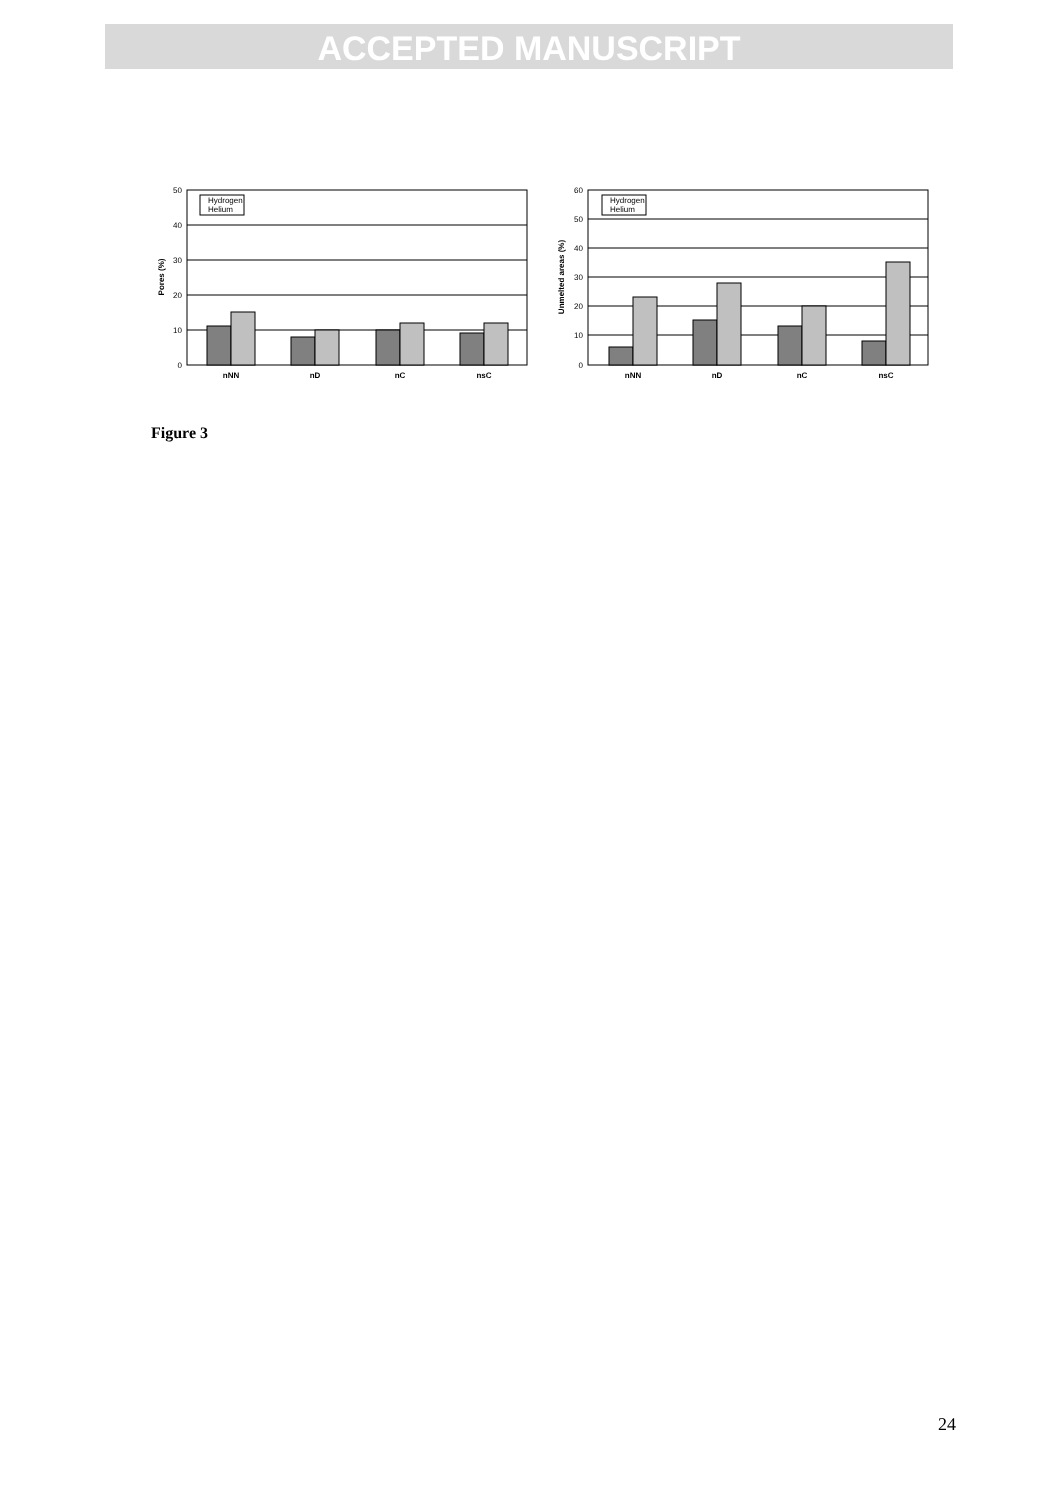ACCEPTED MANUSCRIPT
50
40
30
20
10
0
Pores (%)
Hydrogen
Helium
nNN
nD
nC
nsC
60
50
40
30
20
10
0
Unmelted areas (%)
Hydrogen
Helium
nNN
nD
nC
nsC
Figure 3
24